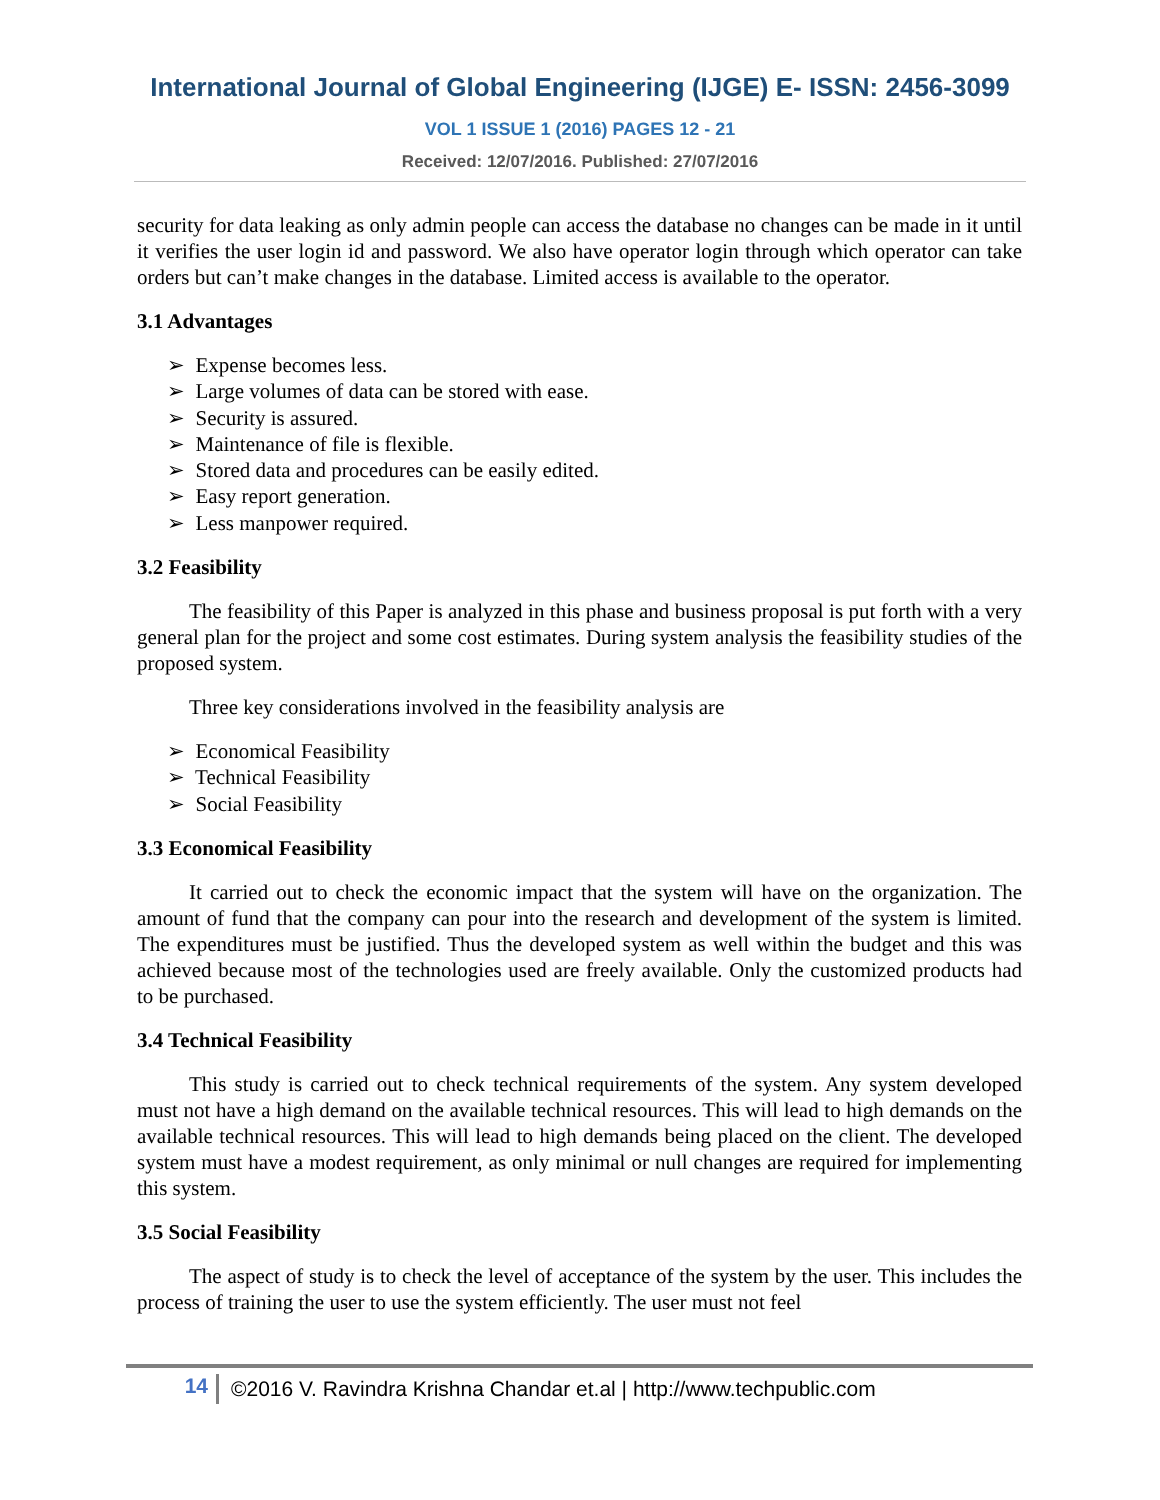International Journal of Global Engineering (IJGE) E- ISSN: 2456-3099
VOL 1 ISSUE 1 (2016) PAGES 12 - 21
Received: 12/07/2016. Published: 27/07/2016
security for data leaking as only admin people can access the database no changes can be made in it until it verifies the user login id and password. We also have operator login through which operator can take orders but can’t make changes in the database. Limited access is available to the operator.
3.1 Advantages
➢ Expense becomes less.
➢ Large volumes of data can be stored with ease.
➢ Security is assured.
➢ Maintenance of file is flexible.
➢ Stored data and procedures can be easily edited.
➢ Easy report generation.
➢ Less manpower required.
3.2 Feasibility
The feasibility of this Paper is analyzed in this phase and business proposal is put forth with a very general plan for the project and some cost estimates. During system analysis the feasibility studies of the proposed system.
Three key considerations involved in the feasibility analysis are
➢ Economical Feasibility
➢ Technical Feasibility
➢ Social Feasibility
3.3 Economical Feasibility
It carried out to check the economic impact that the system will have on the organization. The amount of fund that the company can pour into the research and development of the system is limited. The expenditures must be justified. Thus the developed system as well within the budget and this was achieved because most of the technologies used are freely available. Only the customized products had to be purchased.
3.4 Technical Feasibility
This study is carried out to check technical requirements of the system. Any system developed must not have a high demand on the available technical resources. This will lead to high demands on the available technical resources. This will lead to high demands being placed on the client. The developed system must have a modest requirement, as only minimal or null changes are required for implementing this system.
3.5 Social Feasibility
The aspect of study is to check the level of acceptance of the system by the user. This includes the process of training the user to use the system efficiently. The user must not feel
14
©2016 V. Ravindra Krishna Chandar et.al | http://www.techpublic.com